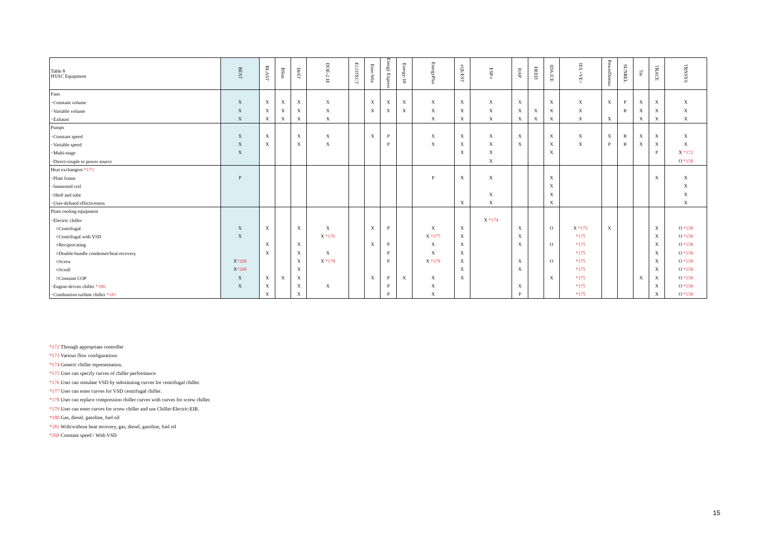| Table 8 HVAC Equipment | BEST | BLAST | BSim | DeST | DOE-2.1E | ECOTECT | Ener-Win | Energy Express | Energy-10 | EnergyPlus | eQUEST | ESP-r | HAP | HEED | IDA ICE | IES <VE> | PowerDomus | SUNREL | Tas | TRACE | TRNSYS |
| --- | --- | --- | --- | --- | --- | --- | --- | --- | --- | --- | --- | --- | --- | --- | --- | --- | --- | --- | --- | --- | --- |
| Fans | | | | | | | | | | | | | | | | | | | | | |
| ･Constant volume | X | X | X | X | X | | X | X | X | X | X | X | X | | X | X | X | P | X | X | X |
| ･Variable volume | X | X | X | X | X | | X | X | X | X | X | X | X | X | X | X | | R | X | X | X |
| ･Exhaust | X | X | X | X | X | | | | | X | X | X | X | X | X | X | X | | X | X | X |
| Pumps | | | | | | | | | | | | | | | | | | | | | |
| ･Constant speed | X | X | | X | X | | X | P | | X | X | X | X | | X | X | X | R | X | X | X |
| ･Variable speed | X | X | | X | X | | | P | | X | X | X | X | | X | X | P | R | X | X | X |
| ･Multi-stage | X | | | | | | | | | | X | X | | | X | | | | | P | X *172 |
| ･Direct-couple to power source | | | | | | | | | | | | X | | | | | | | | | O *158 |
| Heat exchangers *173 | | | | | | | | | | | | | | | | | | | | | |
| ･Plate frame | P | | | | | | | | | P | X | X | | | X | | | | | X | X |
| ･Immersed coil | | | | | | | | | | | | | | | X | | | | | | X |
| ･Shell and tube | | | | | | | | | | | | X | | | X | | | | | | X |
| ･User-defined effectiveness | | | | | | | | | | | X | X | | | X | | | | | | X |
| Plant cooling equipment | | | | | | | | | | | | | | | | | | | | | |
| ･Electric chiller | | | | | | | | | | | | X *174 | | | | | | | | | |
| ○Centrifugal | X | X | | X | X | | X | P | | X | X | | X | | O | X *175 | X | | | X | O *158 |
| ○Centrifugal with VSD | X | | | | X *176 | | | | | X *177 | X | | X | | | *175 | | | | X | O *158 |
| ○Reciprocating | | X | | X | | | X | P | | X | X | | X | | O | *175 | | | | X | O *158 |
| ○Double-bundle condenser/heat recovery | | X | | X | X | | | P | | X | X | | | | | *175 | | | | X | O *158 |
| ○Screw | X *268 | | | X | X *178 | | | P | | X *179 | X | | X | | O | *175 | | | | X | O *158 |
| ○Scroll | X *268 | | | X | | | | | | | X | | X | | | *175 | | | | X | O *158 |
| ○Constant COP | X | X | X | X | | | X | P | X | X | X | | | | X | *175 | | | X | X | O *158 |
| ･Engine-driven chiller *180 | X | X | | X | X | | | P | | X | | | X | | | *175 | | | | X | O *158 |
| ･Combustion turbine chiller *181 | | X | | X | | | | P | | X | | | P | | | *175 | | | | X | O *158 |
*172 Through appropriate controller
*173 Various flow configurations
*174 Generic chiller representation.
*175 User can specify curves of chiller performance
*176 User can simulate VSD by substituting curves for centrifugal chiller.
*177 User can enter curves for VSD centrifugal chiller.
*178 User can replace compression chiller curves with curves for screw chiller.
*179 User can enter curves for screw chiller and use Chiller:Electric:EIR.
*180 Gas, diesel, gasoline, fuel oil
*181 With/without heat recovery, gas, diesel, gasoline, fuel oil
*268 Constant speed / With VSD
15